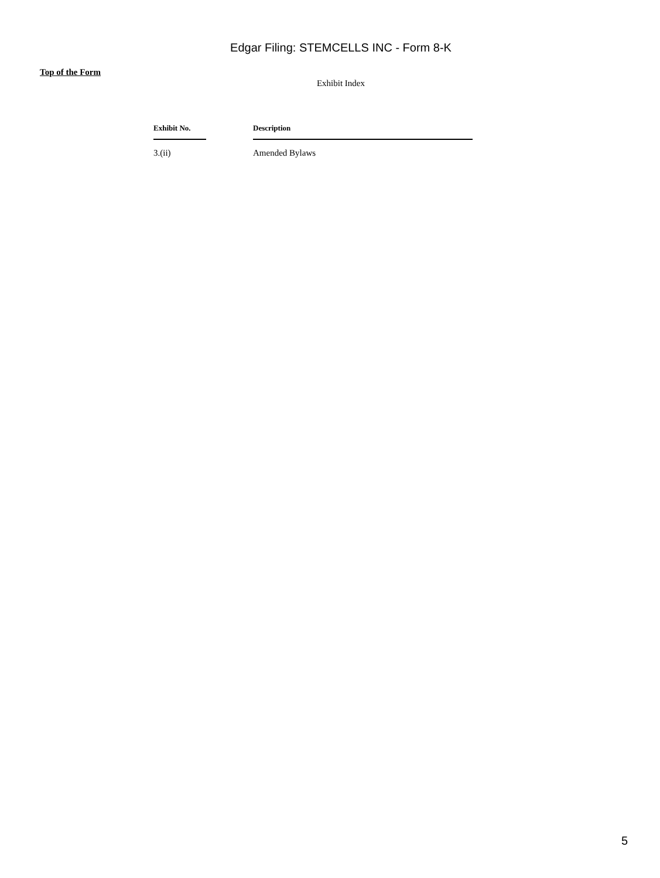Edgar Filing: STEMCELLS INC - Form 8-K
Top of the Form
Exhibit Index
| Exhibit No. | | Description |
| --- | --- | --- |
| 3.(ii) | | Amended Bylaws |
5